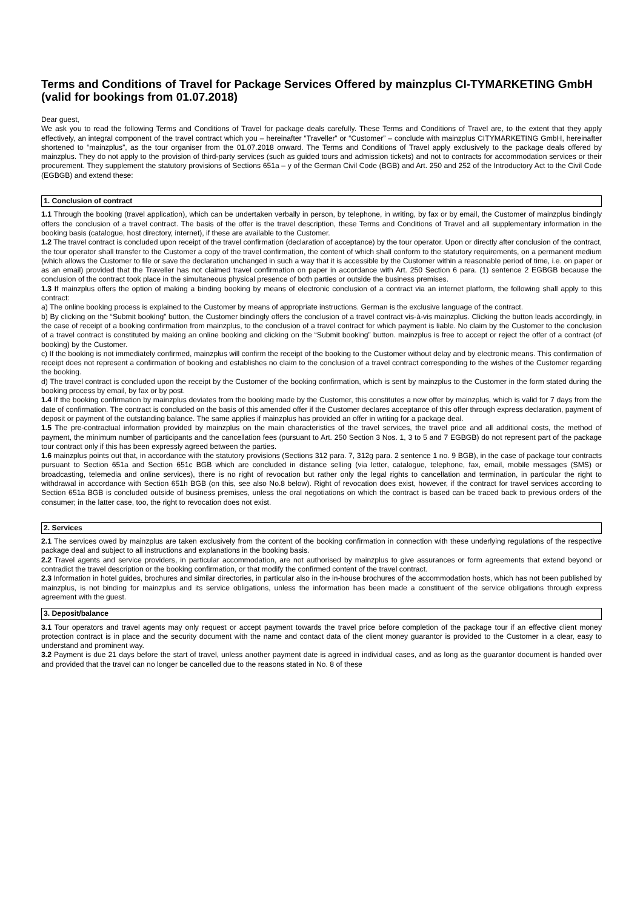Terms and Conditions of Travel for Package Services Offered by mainzplus CI-TYMARKETING GmbH
(valid for bookings from 01.07.2018)
Dear guest,
We ask you to read the following Terms and Conditions of Travel for package deals carefully. These Terms and Conditions of Travel are, to the extent that they apply effectively, an integral component of the travel contract which you – hereinafter “Traveller” or “Customer” – conclude with mainzplus CITYMARKETING GmbH, hereinafter shortened to “mainzplus”, as the tour organiser from the 01.07.2018 onward. The Terms and Conditions of Travel apply exclusively to the package deals offered by mainzplus. They do not apply to the provision of third-party services (such as guided tours and admission tickets) and not to contracts for accommodation services or their procurement. They supplement the statutory provisions of Sections 651a – y of the German Civil Code (BGB) and Art. 250 and 252 of the Introductory Act to the Civil Code (EGBGB) and extend these:
1. Conclusion of contract
1.1 Through the booking (travel application), which can be undertaken verbally in person, by telephone, in writing, by fax or by email, the Customer of mainzplus bindingly offers the conclusion of a travel contract. The basis of the offer is the travel description, these Terms and Conditions of Travel and all supplementary information in the booking basis (catalogue, host directory, internet), if these are available to the Customer.
1.2 The travel contract is concluded upon receipt of the travel confirmation (declaration of acceptance) by the tour operator. Upon or directly after conclusion of the contract, the tour operator shall transfer to the Customer a copy of the travel confirmation, the content of which shall conform to the statutory requirements, on a permanent medium (which allows the Customer to file or save the declaration unchanged in such a way that it is accessible by the Customer within a reasonable period of time, i.e. on paper or as an email) provided that the Traveller has not claimed travel confirmation on paper in accordance with Art. 250 Section 6 para. (1) sentence 2 EGBGB because the conclusion of the contract took place in the simultaneous physical presence of both parties or outside the business premises.
1.3 If mainzplus offers the option of making a binding booking by means of electronic conclusion of a contract via an internet platform, the following shall apply to this contract:
a) The online booking process is explained to the Customer by means of appropriate instructions. German is the exclusive language of the contract.
b) By clicking on the “Submit booking” button, the Customer bindingly offers the conclusion of a travel contract vis-à-vis mainzplus. Clicking the button leads accordingly, in the case of receipt of a booking confirmation from mainzplus, to the conclusion of a travel contract for which payment is liable. No claim by the Customer to the conclusion of a travel contract is constituted by making an online booking and clicking on the “Submit booking” button. mainzplus is free to accept or reject the offer of a contract (of booking) by the Customer.
c) If the booking is not immediately confirmed, mainzplus will confirm the receipt of the booking to the Customer without delay and by electronic means. This confirmation of receipt does not represent a confirmation of booking and establishes no claim to the conclusion of a travel contract corresponding to the wishes of the Customer regarding the booking.
d) The travel contract is concluded upon the receipt by the Customer of the booking confirmation, which is sent by mainzplus to the Customer in the form stated during the booking process by email, by fax or by post.
1.4 If the booking confirmation by mainzplus deviates from the booking made by the Customer, this constitutes a new offer by mainzplus, which is valid for 7 days from the date of confirmation. The contract is concluded on the basis of this amended offer if the Customer declares acceptance of this offer through express declaration, payment of deposit or payment of the outstanding balance. The same applies if mainzplus has provided an offer in writing for a package deal.
1.5 The pre-contractual information provided by mainzplus on the main characteristics of the travel services, the travel price and all additional costs, the method of payment, the minimum number of participants and the cancellation fees (pursuant to Art. 250 Section 3 Nos. 1, 3 to 5 and 7 EGBGB) do not represent part of the package tour contract only if this has been expressly agreed between the parties.
1.6 mainzplus points out that, in accordance with the statutory provisions (Sections 312 para. 7, 312g para. 2 sentence 1 no. 9 BGB), in the case of package tour contracts pursuant to Section 651a and Section 651c BGB which are concluded in distance selling (via letter, catalogue, telephone, fax, email, mobile messages (SMS) or broadcasting, telemedia and online services), there is no right of revocation but rather only the legal rights to cancellation and termination, in particular the right to withdrawal in accordance with Section 651h BGB (on this, see also No.8 below). Right of revocation does exist, however, if the contract for travel services according to Section 651a BGB is concluded outside of business premises, unless the oral negotiations on which the contract is based can be traced back to previous orders of the consumer; in the latter case, too, the right to revocation does not exist.
2. Services
2.1 The services owed by mainzplus are taken exclusively from the content of the booking confirmation in connection with these underlying regulations of the respective package deal and subject to all instructions and explanations in the booking basis.
2.2 Travel agents and service providers, in particular accommodation, are not authorised by mainzplus to give assurances or form agreements that extend beyond or contradict the travel description or the booking confirmation, or that modify the confirmed content of the travel contract.
2.3 Information in hotel guides, brochures and similar directories, in particular also in the in-house brochures of the accommodation hosts, which has not been published by mainzplus, is not binding for mainzplus and its service obligations, unless the information has been made a constituent of the service obligations through express agreement with the guest.
3. Deposit/balance
3.1 Tour operators and travel agents may only request or accept payment towards the travel price before completion of the package tour if an effective client money protection contract is in place and the security document with the name and contact data of the client money guarantor is provided to the Customer in a clear, easy to understand and prominent way.
3.2 Payment is due 21 days before the start of travel, unless another payment date is agreed in individual cases, and as long as the guarantor document is handed over and provided that the travel can no longer be cancelled due to the reasons stated in No. 8 of these